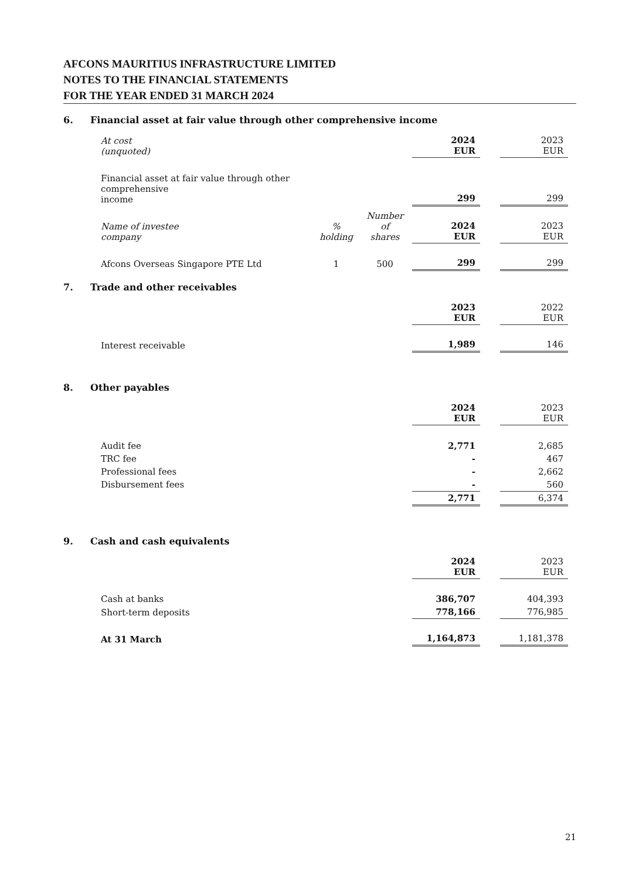AFCONS MAURITIUS INFRASTRUCTURE LIMITED
NOTES TO THE FINANCIAL STATEMENTS
FOR THE YEAR ENDED 31 MARCH 2024
6. Financial asset at fair value through other comprehensive income
| At cost (unquoted) | | | 2024 EUR | | 2023 EUR |
| Financial asset at fair value through other comprehensive income | | | 299 | | 299 |
| Name of investee company | % holding | Number of shares | 2024 EUR | | 2023 EUR |
| Afcons Overseas Singapore PTE Ltd | 1 | 500 | 299 | | 299 |
7. Trade and other receivables
| | 2023 EUR | | 2022 EUR |
| Interest receivable | 1,989 | | 146 |
8. Other payables
| | 2024 EUR | | 2023 EUR |
| Audit fee | 2,771 | | 2,685 |
| TRC fee | - | | 467 |
| Professional fees | - | | 2,662 |
| Disbursement fees | - | | 560 |
| | 2,771 | | 6,374 |
9. Cash and cash equivalents
| | 2024 EUR | | 2023 EUR |
| Cash at banks | 386,707 | | 404,393 |
| Short-term deposits | 778,166 | | 776,985 |
| At 31 March | 1,164,873 | | 1,181,378 |
21